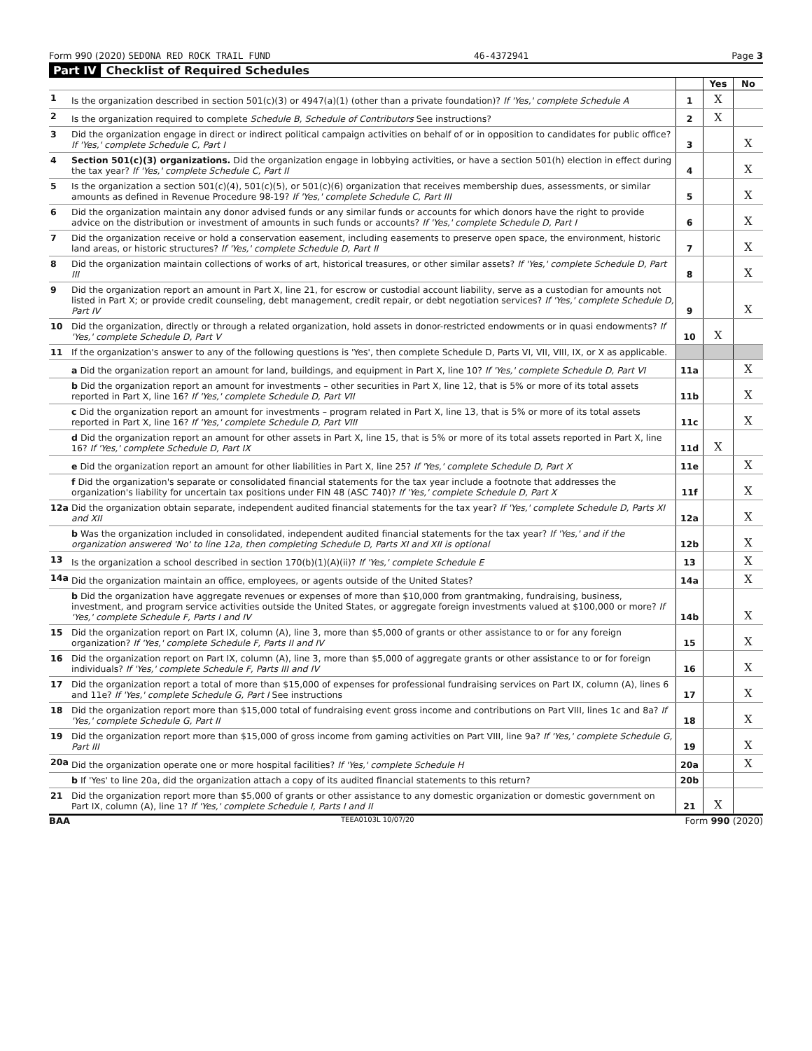Form 990 (2020) SEDONA RED ROCK TRAIL FUND 46-4372941 Page 3
Part IV Checklist of Required Schedules
| | | | Yes | No |
| 1 | Is the organization described in section 501(c)(3) or 4947(a)(1) (other than a private foundation)? If 'Yes,' complete Schedule A | 1 | X | |
| 2 | Is the organization required to complete Schedule B, Schedule of Contributors See instructions? | 2 | X | |
| 3 | Did the organization engage in direct or indirect political campaign activities on behalf of or in opposition to candidates for public office? If 'Yes,' complete Schedule C, Part I | 3 | | X |
| 4 | Section 501(c)(3) organizations. Did the organization engage in lobbying activities, or have a section 501(h) election in effect during the tax year? If 'Yes,' complete Schedule C, Part II | 4 | | X |
| 5 | Is the organization a section 501(c)(4), 501(c)(5), or 501(c)(6) organization that receives membership dues, assessments, or similar amounts as defined in Revenue Procedure 98-19? If 'Yes,' complete Schedule C, Part III | 5 | | X |
| 6 | Did the organization maintain any donor advised funds or any similar funds or accounts for which donors have the right to provide advice on the distribution or investment of amounts in such funds or accounts? If 'Yes,' complete Schedule D, Part I | 6 | | X |
| 7 | Did the organization receive or hold a conservation easement, including easements to preserve open space, the environment, historic land areas, or historic structures? If 'Yes,' complete Schedule D, Part II | 7 | | X |
| 8 | Did the organization maintain collections of works of art, historical treasures, or other similar assets? If 'Yes,' complete Schedule D, Part III | 8 | | X |
| 9 | Did the organization report an amount in Part X, line 21, for escrow or custodial account liability, serve as a custodian for amounts not listed in Part X; or provide credit counseling, debt management, credit repair, or debt negotiation services? If 'Yes,' complete Schedule D, Part IV | 9 | | X |
| 10 | Did the organization, directly or through a related organization, hold assets in donor-restricted endowments or in quasi endowments? If 'Yes,' complete Schedule D, Part V | 10 | X | |
| 11 | If the organization's answer to any of the following questions is 'Yes', then complete Schedule D, Parts VI, VII, VIII, IX, or X as applicable. | | | |
| | a Did the organization report an amount for land, buildings, and equipment in Part X, line 10? If 'Yes,' complete Schedule D, Part VI | 11a | | X |
| | b Did the organization report an amount for investments – other securities in Part X, line 12, that is 5% or more of its total assets reported in Part X, line 16? If 'Yes,' complete Schedule D, Part VII | 11b | | X |
| | c Did the organization report an amount for investments – program related in Part X, line 13, that is 5% or more of its total assets reported in Part X, line 16? If 'Yes,' complete Schedule D, Part VIII | 11c | | X |
| | d Did the organization report an amount for other assets in Part X, line 15, that is 5% or more of its total assets reported in Part X, line 16? If 'Yes,' complete Schedule D, Part IX | 11d | X | |
| | e Did the organization report an amount for other liabilities in Part X, line 25? If 'Yes,' complete Schedule D, Part X | 11e | | X |
| | f Did the organization's separate or consolidated financial statements for the tax year include a footnote that addresses the organization's liability for uncertain tax positions under FIN 48 (ASC 740)? If 'Yes,' complete Schedule D, Part X | 11f | | X |
| 12a | Did the organization obtain separate, independent audited financial statements for the tax year? If 'Yes,' complete Schedule D, Parts XI and XII | 12a | | X |
| | b Was the organization included in consolidated, independent audited financial statements for the tax year? If 'Yes,' and if the organization answered 'No' to line 12a, then completing Schedule D, Parts XI and XII is optional | 12b | | X |
| 13 | Is the organization a school described in section 170(b)(1)(A)(ii)? If 'Yes,' complete Schedule E | 13 | | X |
| 14a | Did the organization maintain an office, employees, or agents outside of the United States? | 14a | | X |
| | b Did the organization have aggregate revenues or expenses of more than $10,000 from grantmaking, fundraising, business, investment, and program service activities outside the United States, or aggregate foreign investments valued at $100,000 or more? If 'Yes,' complete Schedule F, Parts I and IV | 14b | | X |
| 15 | Did the organization report on Part IX, column (A), line 3, more than $5,000 of grants or other assistance to or for any foreign organization? If 'Yes,' complete Schedule F, Parts II and IV | 15 | | X |
| 16 | Did the organization report on Part IX, column (A), line 3, more than $5,000 of aggregate grants or other assistance to or for foreign individuals? If 'Yes,' complete Schedule F, Parts III and IV | 16 | | X |
| 17 | Did the organization report a total of more than $15,000 of expenses for professional fundraising services on Part IX, column (A), lines 6 and 11e? If 'Yes,' complete Schedule G, Part I See instructions | 17 | | X |
| 18 | Did the organization report more than $15,000 total of fundraising event gross income and contributions on Part VIII, lines 1c and 8a? If 'Yes,' complete Schedule G, Part II | 18 | | X |
| 19 | Did the organization report more than $15,000 of gross income from gaming activities on Part VIII, line 9a? If 'Yes,' complete Schedule G, Part III | 19 | | X |
| 20a | Did the organization operate one or more hospital facilities? If 'Yes,' complete Schedule H | 20a | | X |
| | b If 'Yes' to line 20a, did the organization attach a copy of its audited financial statements to this return? | 20b | | |
| 21 | Did the organization report more than $5,000 of grants or other assistance to any domestic organization or domestic government on Part IX, column (A), line 1? If 'Yes,' complete Schedule I, Parts I and II | 21 | X | |
BAA TEEA0103L 10/07/20 Form 990 (2020)